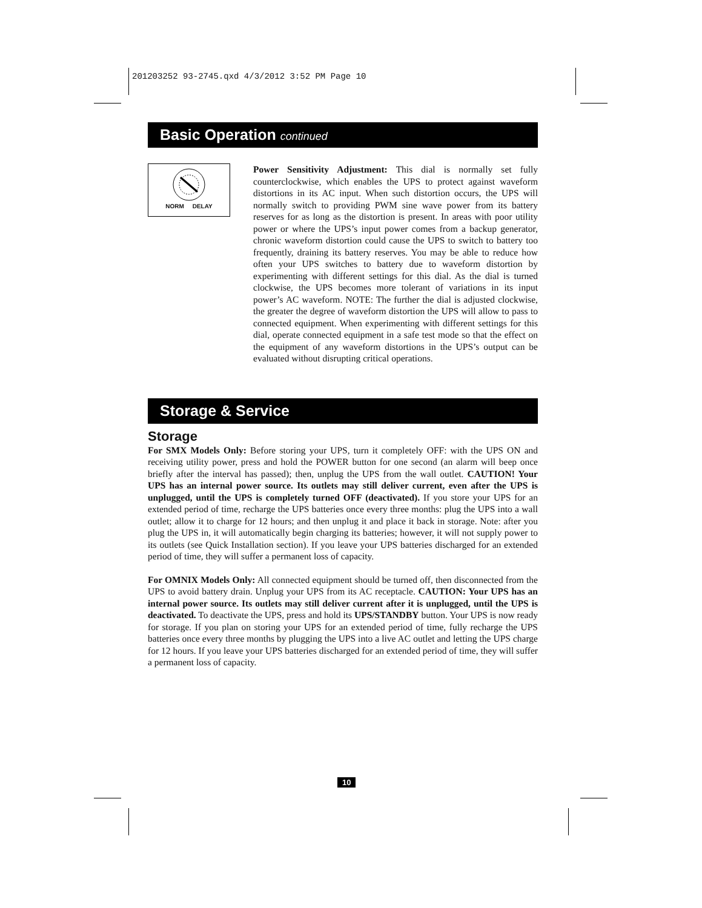201203252 93-2745.qxd 4/3/2012 3:52 PM Page 10
Basic Operation continued
NORM DELAY
Power Sensitivity Adjustment: This dial is normally set fully counterclockwise, which enables the UPS to protect against waveform distortions in its AC input. When such distortion occurs, the UPS will normally switch to providing PWM sine wave power from its battery reserves for as long as the distortion is present. In areas with poor utility power or where the UPS’s input power comes from a backup generator, chronic waveform distortion could cause the UPS to switch to battery too frequently, draining its battery reserves. You may be able to reduce how often your UPS switches to battery due to waveform distortion by experimenting with different settings for this dial. As the dial is turned clockwise, the UPS becomes more tolerant of variations in its input power’s AC waveform. NOTE: The further the dial is adjusted clockwise, the greater the degree of waveform distortion the UPS will allow to pass to connected equipment. When experimenting with different settings for this dial, operate connected equipment in a safe test mode so that the effect on the equipment of any waveform distortions in the UPS’s output can be evaluated without disrupting critical operations.
Storage & Service
Storage
For SMX Models Only: Before storing your UPS, turn it completely OFF: with the UPS ON and receiving utility power, press and hold the POWER button for one second (an alarm will beep once briefly after the interval has passed); then, unplug the UPS from the wall outlet. CAUTION! Your UPS has an internal power source. Its outlets may still deliver current, even after the UPS is unplugged, until the UPS is completely turned OFF (deactivated). If you store your UPS for an extended period of time, recharge the UPS batteries once every three months: plug the UPS into a wall outlet; allow it to charge for 12 hours; and then unplug it and place it back in storage. Note: after you plug the UPS in, it will automatically begin charging its batteries; however, it will not supply power to its outlets (see Quick Installation section). If you leave your UPS batteries discharged for an extended period of time, they will suffer a permanent loss of capacity.
For OMNIX Models Only: All connected equipment should be turned off, then disconnected from the UPS to avoid battery drain. Unplug your UPS from its AC receptacle. CAUTION: Your UPS has an internal power source. Its outlets may still deliver current after it is unplugged, until the UPS is deactivated. To deactivate the UPS, press and hold its UPS/STANDBY button. Your UPS is now ready for storage. If you plan on storing your UPS for an extended period of time, fully recharge the UPS batteries once every three months by plugging the UPS into a live AC outlet and letting the UPS charge for 12 hours. If you leave your UPS batteries discharged for an extended period of time, they will suffer a permanent loss of capacity.
10